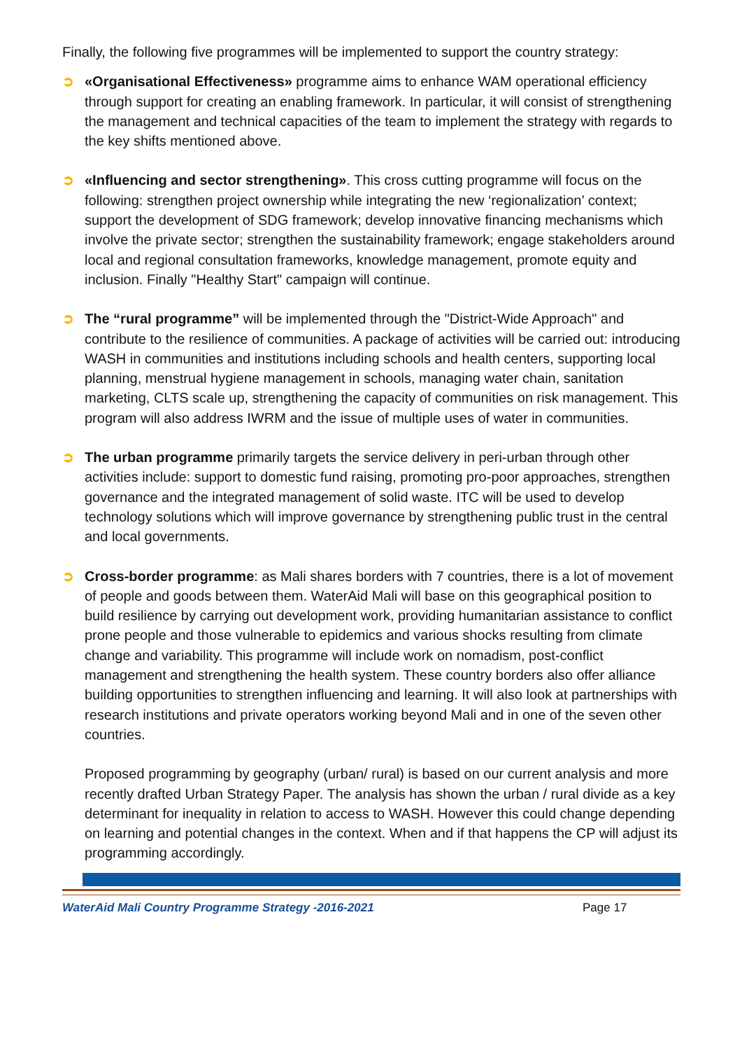Finally, the following five programmes will be implemented to support the country strategy:
➲ «Organisational Effectiveness» programme aims to enhance WAM operational efficiency through support for creating an enabling framework. In particular, it will consist of strengthening the management and technical capacities of the team to implement the strategy with regards to the key shifts mentioned above.
➲ «Influencing and sector strengthening». This cross cutting programme will focus on the following: strengthen project ownership while integrating the new ‘regionalization’ context; support the development of SDG framework; develop innovative financing mechanisms which involve the private sector; strengthen the sustainability framework; engage stakeholders around local and regional consultation frameworks, knowledge management, promote equity and inclusion. Finally "Healthy Start" campaign will continue.
➲ The “rural programme” will be implemented through the "District-Wide Approach" and contribute to the resilience of communities. A package of activities will be carried out: introducing WASH in communities and institutions including schools and health centers, supporting local planning, menstrual hygiene management in schools, managing water chain, sanitation marketing, CLTS scale up, strengthening the capacity of communities on risk management. This program will also address IWRM and the issue of multiple uses of water in communities.
➲ The urban programme primarily targets the service delivery in peri-urban through other activities include: support to domestic fund raising, promoting pro-poor approaches, strengthen governance and the integrated management of solid waste. ITC will be used to develop technology solutions which will improve governance by strengthening public trust in the central and local governments.
➲ Cross-border programme: as Mali shares borders with 7 countries, there is a lot of movement of people and goods between them. WaterAid Mali will base on this geographical position to build resilience by carrying out development work, providing humanitarian assistance to conflict prone people and those vulnerable to epidemics and various shocks resulting from climate change and variability. This programme will include work on nomadism, post-conflict management and strengthening the health system. These country borders also offer alliance building opportunities to strengthen influencing and learning. It will also look at partnerships with research institutions and private operators working beyond Mali and in one of the seven other countries.
Proposed programming by geography (urban/ rural) is based on our current analysis and more recently drafted Urban Strategy Paper. The analysis has shown the urban / rural divide as a key determinant for inequality in relation to access to WASH. However this could change depending on learning and potential changes in the context. When and if that happens the CP will adjust its programming accordingly.
WaterAid Mali Country Programme Strategy -2016-2021
Page 17